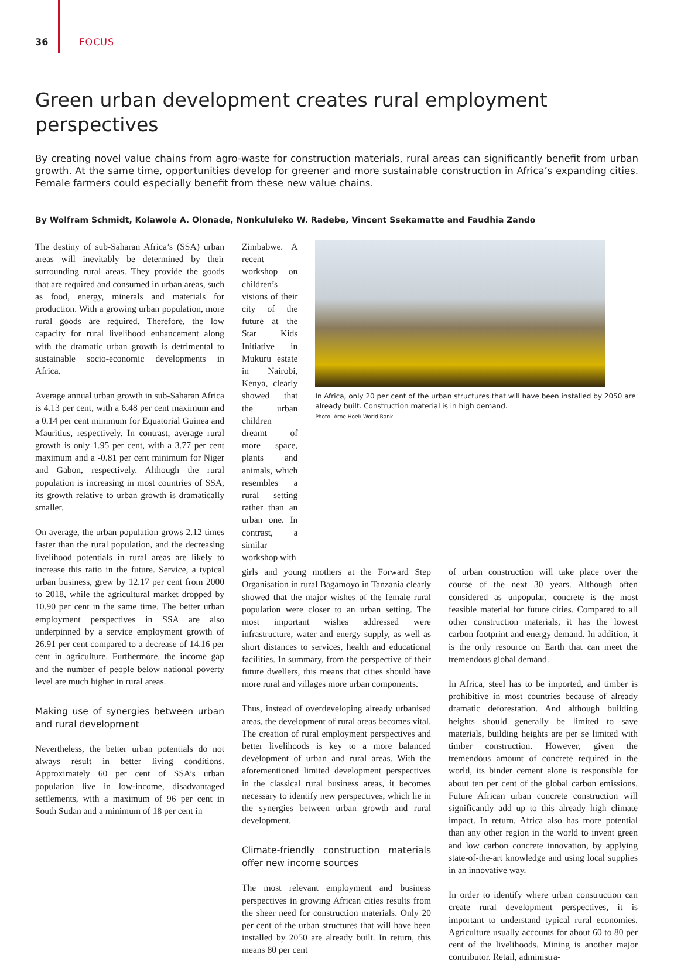36 FOCUS
Green urban development creates rural employment perspectives
By creating novel value chains from agro-waste for construction materials, rural areas can significantly benefit from urban growth. At the same time, opportunities develop for greener and more sustainable construction in Africa’s expanding cities. Female farmers could especially benefit from these new value chains.
By Wolfram Schmidt, Kolawole A. Olonade, Nonkululeko W. Radebe, Vincent Ssekamatte and Faudhia Zando
The destiny of sub-Saharan Africa’s (SSA) urban areas will inevitably be determined by their surrounding rural areas. They provide the goods that are required and consumed in urban areas, such as food, energy, minerals and materials for production. With a growing urban population, more rural goods are required. Therefore, the low capacity for rural livelihood enhancement along with the dramatic urban growth is detrimental to sustainable socio-economic developments in Africa.
Average annual urban growth in sub-Saharan Africa is 4.13 per cent, with a 6.48 per cent maximum and a 0.14 per cent minimum for Equatorial Guinea and Mauritius, respectively. In contrast, average rural growth is only 1.95 per cent, with a 3.77 per cent maximum and a -0.81 per cent minimum for Niger and Gabon, respectively. Although the rural population is increasing in most countries of SSA, its growth relative to urban growth is dramatically smaller.
On average, the urban population grows 2.12 times faster than the rural population, and the decreasing livelihood potentials in rural areas are likely to increase this ratio in the future. Service, a typical urban business, grew by 12.17 per cent from 2000 to 2018, while the agricultural market dropped by 10.90 per cent in the same time. The better urban employment perspectives in SSA are also underpinned by a service employment growth of 26.91 per cent compared to a decrease of 14.16 per cent in agriculture. Furthermore, the income gap and the number of people below national poverty level are much higher in rural areas.
Making use of synergies between urban and rural development
Nevertheless, the better urban potentials do not always result in better living conditions. Approximately 60 per cent of SSA’s urban population live in low-income, disadvantaged settlements, with a maximum of 96 per cent in South Sudan and a minimum of 18 per cent in
Zimbabwe. A recent workshop on children’s visions of their city of the future at the Star Kids Initiative in Mukuru estate in Nairobi, Kenya, clearly showed that the urban children dreamt of more space, plants and animals, which resembles a rural setting rather than an urban one. In contrast, a similar workshop with
In Africa, only 20 per cent of the urban structures that will have been installed by 2050 are already built. Construction material is in high demand.
Photo: Arne Hoel/ World Bank
girls and young mothers at the Forward Step Organisation in rural Bagamoyo in Tanzania clearly showed that the major wishes of the female rural population were closer to an urban setting. The most important wishes addressed were infrastructure, water and energy supply, as well as short distances to services, health and educational facilities. In summary, from the perspective of their future dwellers, this means that cities should have more rural and villages more urban components.
Thus, instead of overdeveloping already urbanised areas, the development of rural areas becomes vital. The creation of rural employment perspectives and better livelihoods is key to a more balanced development of urban and rural areas. With the aforementioned limited development perspectives in the classical rural business areas, it becomes necessary to identify new perspectives, which lie in the synergies between urban growth and rural development.
Climate-friendly construction materials offer new income sources
The most relevant employment and business perspectives in growing African cities results from the sheer need for construction materials. Only 20 per cent of the urban structures that will have been installed by 2050 are already built. In return, this means 80 per cent
of urban construction will take place over the course of the next 30 years. Although often considered as unpopular, concrete is the most feasible material for future cities. Compared to all other construction materials, it has the lowest carbon footprint and energy demand. In addition, it is the only resource on Earth that can meet the tremendous global demand.
In Africa, steel has to be imported, and timber is prohibitive in most countries because of already dramatic deforestation. And although building heights should generally be limited to save materials, building heights are per se limited with timber construction. However, given the tremendous amount of concrete required in the world, its binder cement alone is responsible for about ten per cent of the global carbon emissions. Future African urban concrete construction will significantly add up to this already high climate impact. In return, Africa also has more potential than any other region in the world to invent green and low carbon concrete innovation, by applying state-of-the-art knowledge and using local supplies in an innovative way.
In order to identify where urban construction can create rural development perspectives, it is important to understand typical rural economies. Agriculture usually accounts for about 60 to 80 per cent of the livelihoods. Mining is another major contributor. Retail, administra-